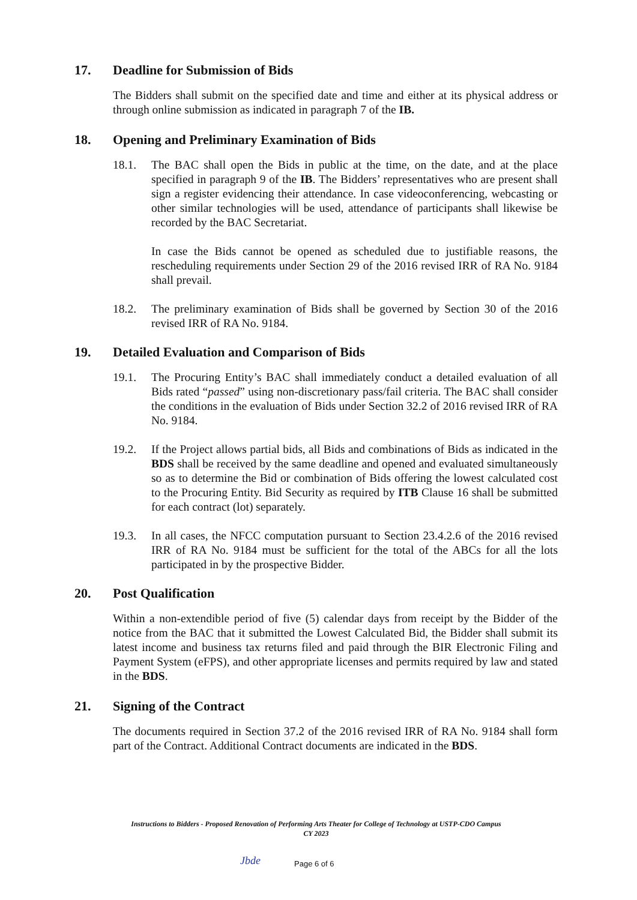17. Deadline for Submission of Bids
The Bidders shall submit on the specified date and time and either at its physical address or through online submission as indicated in paragraph 7 of the IB.
18. Opening and Preliminary Examination of Bids
18.1. The BAC shall open the Bids in public at the time, on the date, and at the place specified in paragraph 9 of the IB. The Bidders’ representatives who are present shall sign a register evidencing their attendance. In case videoconferencing, webcasting or other similar technologies will be used, attendance of participants shall likewise be recorded by the BAC Secretariat.
In case the Bids cannot be opened as scheduled due to justifiable reasons, the rescheduling requirements under Section 29 of the 2016 revised IRR of RA No. 9184 shall prevail.
18.2. The preliminary examination of Bids shall be governed by Section 30 of the 2016 revised IRR of RA No. 9184.
19. Detailed Evaluation and Comparison of Bids
19.1. The Procuring Entity’s BAC shall immediately conduct a detailed evaluation of all Bids rated “passed” using non-discretionary pass/fail criteria. The BAC shall consider the conditions in the evaluation of Bids under Section 32.2 of 2016 revised IRR of RA No. 9184.
19.2. If the Project allows partial bids, all Bids and combinations of Bids as indicated in the BDS shall be received by the same deadline and opened and evaluated simultaneously so as to determine the Bid or combination of Bids offering the lowest calculated cost to the Procuring Entity. Bid Security as required by ITB Clause 16 shall be submitted for each contract (lot) separately.
19.3. In all cases, the NFCC computation pursuant to Section 23.4.2.6 of the 2016 revised IRR of RA No. 9184 must be sufficient for the total of the ABCs for all the lots participated in by the prospective Bidder.
20. Post Qualification
Within a non-extendible period of five (5) calendar days from receipt by the Bidder of the notice from the BAC that it submitted the Lowest Calculated Bid, the Bidder shall submit its latest income and business tax returns filed and paid through the BIR Electronic Filing and Payment System (eFPS), and other appropriate licenses and permits required by law and stated in the BDS.
21. Signing of the Contract
The documents required in Section 37.2 of the 2016 revised IRR of RA No. 9184 shall form part of the Contract. Additional Contract documents are indicated in the BDS.
Instructions to Bidders - Proposed Renovation of Performing Arts Theater for College of Technology at USTP-CDO Campus
CY 2023
Jbde Page 6 of 6